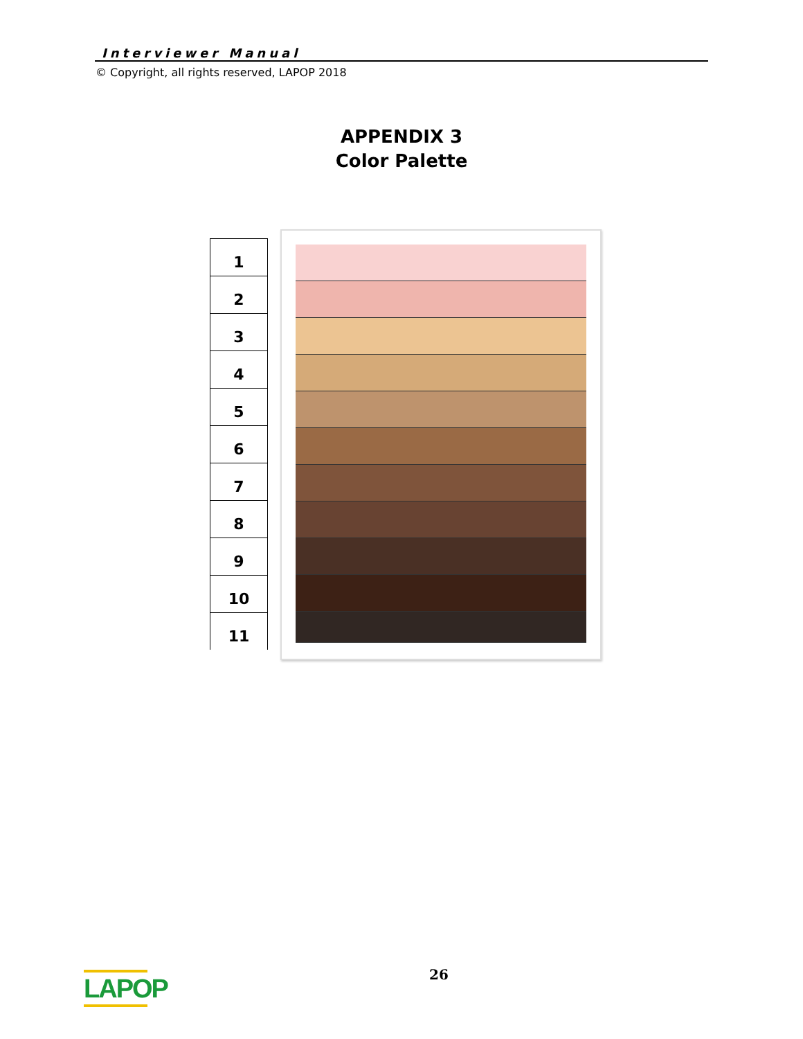Interviewer Manual
© Copyright, all rights reserved, LAPOP 2018
APPENDIX 3
Color Palette
1
2
3
4
5
6
7
8
9
10
11
LAPOP
26